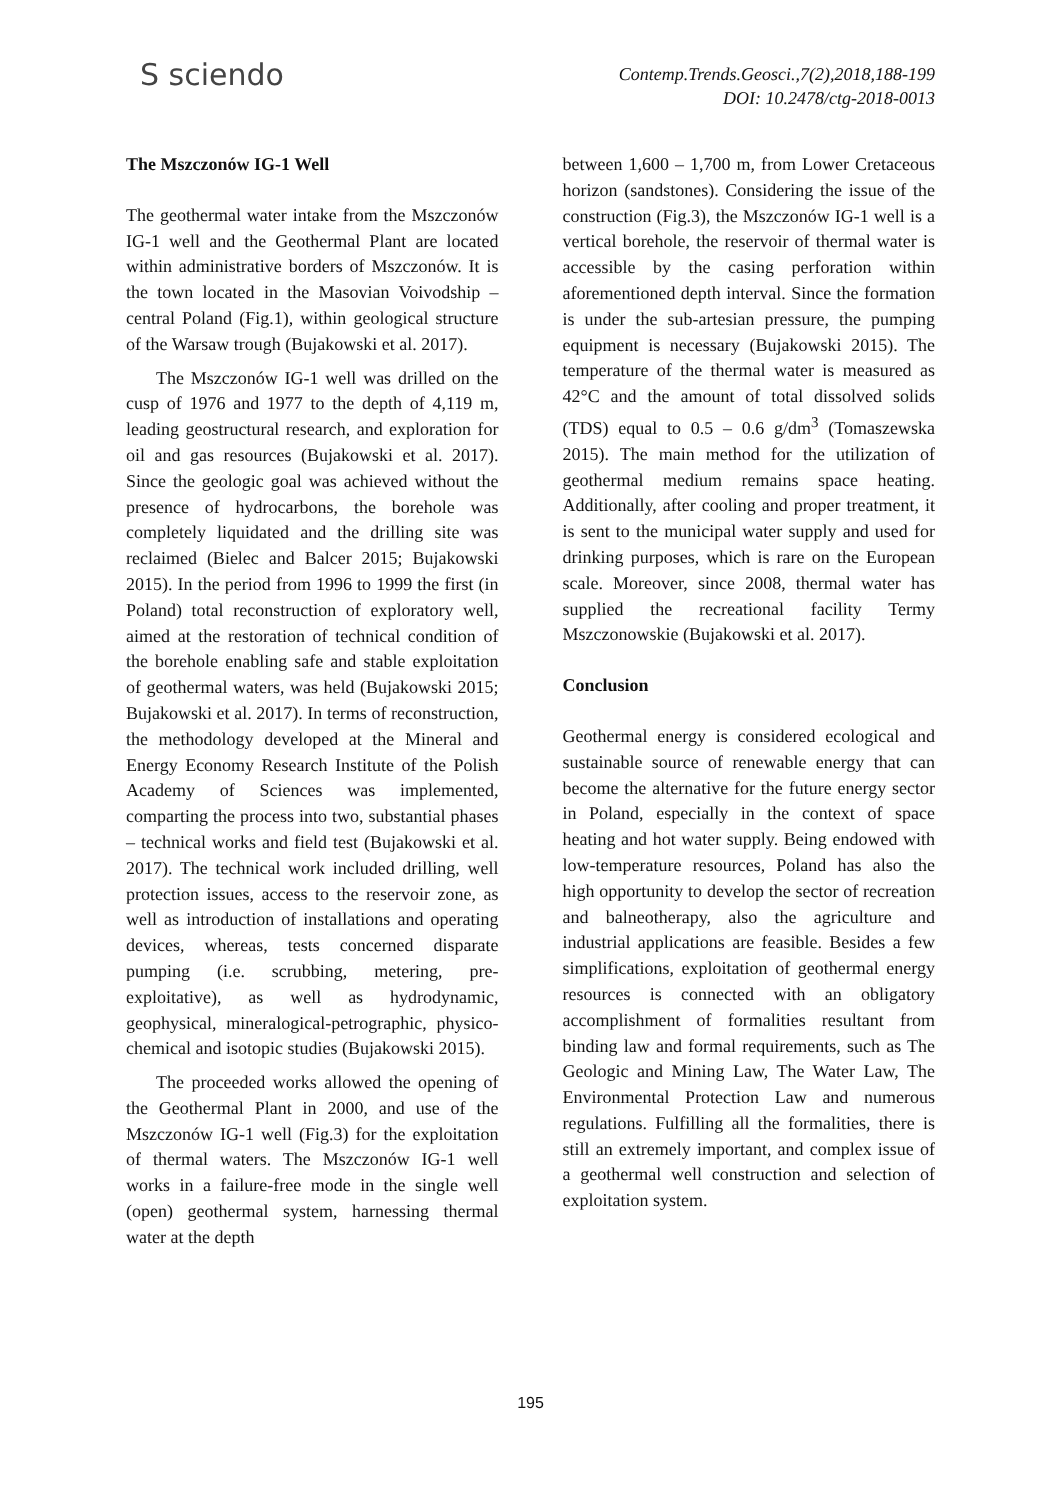S sciendo
Contemp.Trends.Geosci.,7(2),2018,188-199
DOI: 10.2478/ctg-2018-0013
The Mszczonów IG-1 Well
The geothermal water intake from the Mszczonów IG-1 well and the Geothermal Plant are located within administrative borders of Mszczonów. It is the town located in the Masovian Voivodship – central Poland (Fig.1), within geological structure of the Warsaw trough (Bujakowski et al. 2017).
The Mszczonów IG-1 well was drilled on the cusp of 1976 and 1977 to the depth of 4,119 m, leading geostructural research, and exploration for oil and gas resources (Bujakowski et al. 2017). Since the geologic goal was achieved without the presence of hydrocarbons, the borehole was completely liquidated and the drilling site was reclaimed (Bielec and Balcer 2015; Bujakowski 2015). In the period from 1996 to 1999 the first (in Poland) total reconstruction of exploratory well, aimed at the restoration of technical condition of the borehole enabling safe and stable exploitation of geothermal waters, was held (Bujakowski 2015; Bujakowski et al. 2017). In terms of reconstruction, the methodology developed at the Mineral and Energy Economy Research Institute of the Polish Academy of Sciences was implemented, comparting the process into two, substantial phases – technical works and field test (Bujakowski et al. 2017). The technical work included drilling, well protection issues, access to the reservoir zone, as well as introduction of installations and operating devices, whereas, tests concerned disparate pumping (i.e. scrubbing, metering, pre-exploitative), as well as hydrodynamic, geophysical, mineralogical-petrographic, physico-chemical and isotopic studies (Bujakowski 2015).
The proceeded works allowed the opening of the Geothermal Plant in 2000, and use of the Mszczonów IG-1 well (Fig.3) for the exploitation of thermal waters. The Mszczonów IG-1 well works in a failure-free mode in the single well (open) geothermal system, harnessing thermal water at the depth
between 1,600 – 1,700 m, from Lower Cretaceous horizon (sandstones). Considering the issue of the construction (Fig.3), the Mszczonów IG-1 well is a vertical borehole, the reservoir of thermal water is accessible by the casing perforation within aforementioned depth interval. Since the formation is under the sub-artesian pressure, the pumping equipment is necessary (Bujakowski 2015). The temperature of the thermal water is measured as 42°C and the amount of total dissolved solids (TDS) equal to 0.5 – 0.6 g/dm<sup>3</sup> (Tomaszewska 2015). The main method for the utilization of geothermal medium remains space heating. Additionally, after cooling and proper treatment, it is sent to the municipal water supply and used for drinking purposes, which is rare on the European scale. Moreover, since 2008, thermal water has supplied the recreational facility Termy Mszczonowskie (Bujakowski et al. 2017).
Conclusion
Geothermal energy is considered ecological and sustainable source of renewable energy that can become the alternative for the future energy sector in Poland, especially in the context of space heating and hot water supply. Being endowed with low-temperature resources, Poland has also the high opportunity to develop the sector of recreation and balneotherapy, also the agriculture and industrial applications are feasible. Besides a few simplifications, exploitation of geothermal energy resources is connected with an obligatory accomplishment of formalities resultant from binding law and formal requirements, such as The Geologic and Mining Law, The Water Law, The Environmental Protection Law and numerous regulations. Fulfilling all the formalities, there is still an extremely important, and complex issue of a geothermal well construction and selection of exploitation system.
195